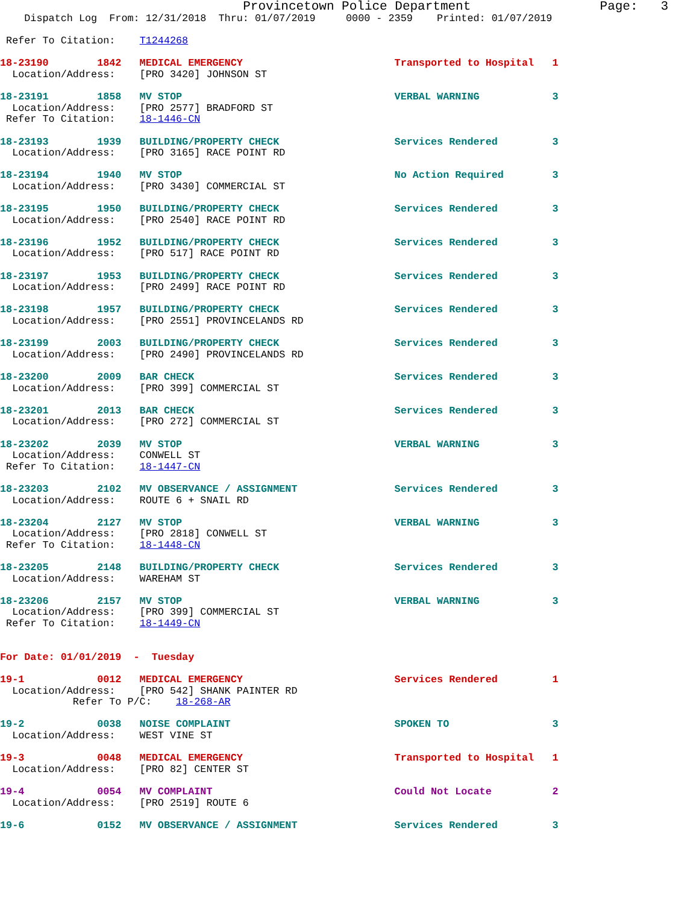Provincetown Police Department                 Page:   3
    Dispatch Log  From: 12/31/2018  Thru: 01/07/2019     0000 - 2359    Printed: 01/07/2019

 Refer To Citation:    T1244268

18-23190        1842   MEDICAL EMERGENCY                         Transported to Hospital   1
  Location/Address:    [PRO 3420] JOHNSON ST

18-23191        1858   MV STOP                                   VERBAL WARNING            3
  Location/Address:    [PRO 2577] BRADFORD ST
 Refer To Citation:    18-1446-CN

18-23193        1939   BUILDING/PROPERTY CHECK                   Services Rendered         3
  Location/Address:    [PRO 3165] RACE POINT RD

18-23194        1940   MV STOP                                   No Action Required        3
  Location/Address:    [PRO 3430] COMMERCIAL ST

18-23195        1950   BUILDING/PROPERTY CHECK                   Services Rendered         3
  Location/Address:    [PRO 2540] RACE POINT RD

18-23196        1952   BUILDING/PROPERTY CHECK                   Services Rendered         3
  Location/Address:    [PRO 517] RACE POINT RD

18-23197        1953   BUILDING/PROPERTY CHECK                   Services Rendered         3
  Location/Address:    [PRO 2499] RACE POINT RD

18-23198        1957   BUILDING/PROPERTY CHECK                   Services Rendered         3
  Location/Address:    [PRO 2551] PROVINCELANDS RD

18-23199        2003   BUILDING/PROPERTY CHECK                   Services Rendered         3
  Location/Address:    [PRO 2490] PROVINCELANDS RD

18-23200        2009   BAR CHECK                                 Services Rendered         3
  Location/Address:    [PRO 399] COMMERCIAL ST

18-23201        2013   BAR CHECK                                 Services Rendered         3
  Location/Address:    [PRO 272] COMMERCIAL ST

18-23202        2039   MV STOP                                   VERBAL WARNING            3
  Location/Address:    CONWELL ST
 Refer To Citation:    18-1447-CN

18-23203        2102   MV OBSERVANCE / ASSIGNMENT                Services Rendered         3
  Location/Address:    ROUTE 6 + SNAIL RD

18-23204        2127   MV STOP                                   VERBAL WARNING            3
  Location/Address:    [PRO 2818] CONWELL ST
 Refer To Citation:    18-1448-CN

18-23205        2148   BUILDING/PROPERTY CHECK                   Services Rendered         3
  Location/Address:    WAREHAM ST

18-23206        2157   MV STOP                                   VERBAL WARNING            3
  Location/Address:    [PRO 399] COMMERCIAL ST
 Refer To Citation:    18-1449-CN


For Date: 01/01/2019  -  Tuesday

19-1            0012   MEDICAL EMERGENCY                         Services Rendered         1
  Location/Address:    [PRO 542] SHANK PAINTER RD
            Refer To P/C:    18-268-AR

19-2            0038   NOISE COMPLAINT                           SPOKEN TO                 3
  Location/Address:    WEST VINE ST

19-3            0048   MEDICAL EMERGENCY                         Transported to Hospital   1
  Location/Address:    [PRO 82] CENTER ST

19-4            0054   MV COMPLAINT                              Could Not Locate          2
  Location/Address:    [PRO 2519] ROUTE 6

19-6            0152   MV OBSERVANCE / ASSIGNMENT                Services Rendered         3